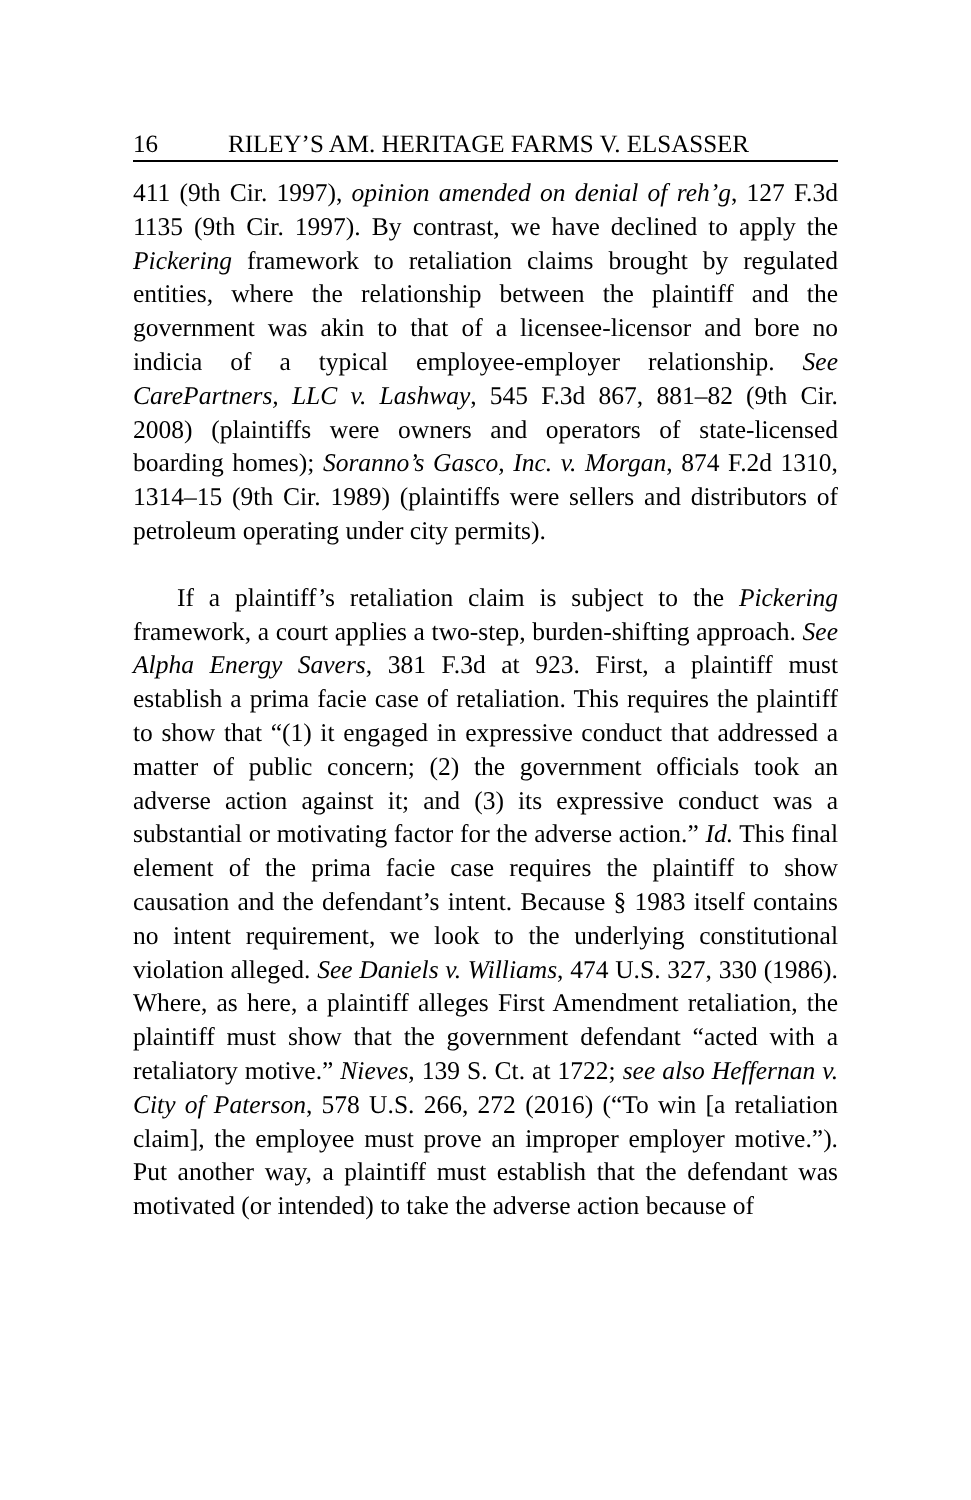16 RILEY’S AM. HERITAGE FARMS V. ELSASSER
411 (9th Cir. 1997), opinion amended on denial of reh’g, 127 F.3d 1135 (9th Cir. 1997). By contrast, we have declined to apply the Pickering framework to retaliation claims brought by regulated entities, where the relationship between the plaintiff and the government was akin to that of a licensee-licensor and bore no indicia of a typical employee-employer relationship. See CarePartners, LLC v. Lashway, 545 F.3d 867, 881–82 (9th Cir. 2008) (plaintiffs were owners and operators of state-licensed boarding homes); Soranno’s Gasco, Inc. v. Morgan, 874 F.2d 1310, 1314–15 (9th Cir. 1989) (plaintiffs were sellers and distributors of petroleum operating under city permits).
If a plaintiff’s retaliation claim is subject to the Pickering framework, a court applies a two-step, burden-shifting approach. See Alpha Energy Savers, 381 F.3d at 923. First, a plaintiff must establish a prima facie case of retaliation. This requires the plaintiff to show that “(1) it engaged in expressive conduct that addressed a matter of public concern; (2) the government officials took an adverse action against it; and (3) its expressive conduct was a substantial or motivating factor for the adverse action.” Id. This final element of the prima facie case requires the plaintiff to show causation and the defendant’s intent. Because § 1983 itself contains no intent requirement, we look to the underlying constitutional violation alleged. See Daniels v. Williams, 474 U.S. 327, 330 (1986). Where, as here, a plaintiff alleges First Amendment retaliation, the plaintiff must show that the government defendant “acted with a retaliatory motive.” Nieves, 139 S. Ct. at 1722; see also Heffernan v. City of Paterson, 578 U.S. 266, 272 (2016) (“To win [a retaliation claim], the employee must prove an improper employer motive.”). Put another way, a plaintiff must establish that the defendant was motivated (or intended) to take the adverse action because of